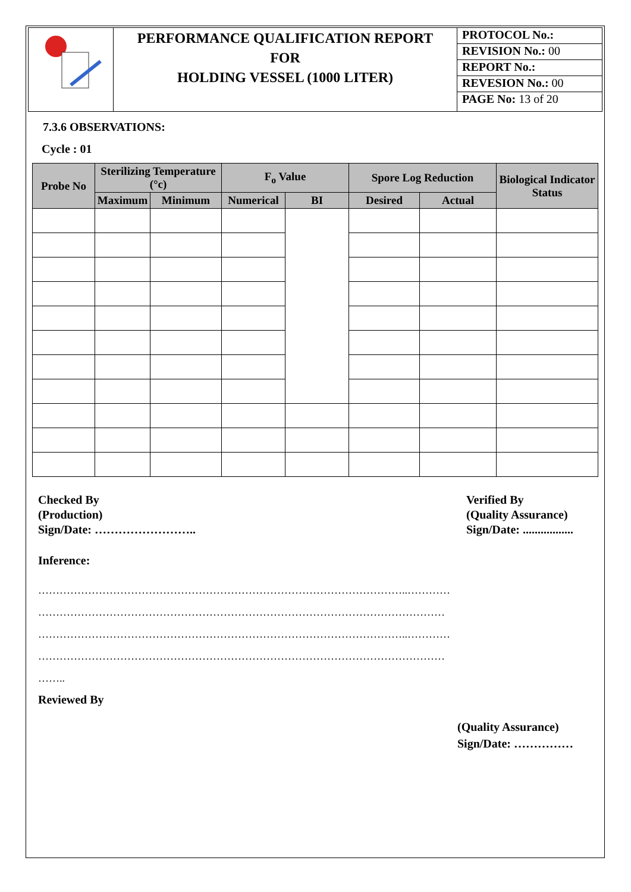| | PERFORMANCE QUALIFICATION REPORT FOR HOLDING VESSEL (1000 LITER) | PROTOCOL No.: |
| | | REVISION No.: 00 |
| | | REPORT No.: |
| | | REVESION No.: 00 |
| | | PAGE No: 13 of 20 |
7.3.6 OBSERVATIONS:
Cycle : 01
| Probe No | Sterilizing Temperature (°c) | | F<sub>o</sub> Value | | Spore Log Reduction | | Biological Indicator Status |
| --- | --- | --- | --- | --- | --- | --- | --- |
| | Maximum | Minimum | Numerical | BI | Desired | Actual | |
Checked By
(Production)
Sign/Date: ……………………..
Verified By
(Quality Assurance)
Sign/Date: .................
Inference:
…………………………………………………………………………………………..…………
……………………………………………………………………………………………………
…………………………………………………………………………………………..…………
……………………………………………………………………………………………………
……..
Reviewed By
(Quality Assurance)
Sign/Date: ……………